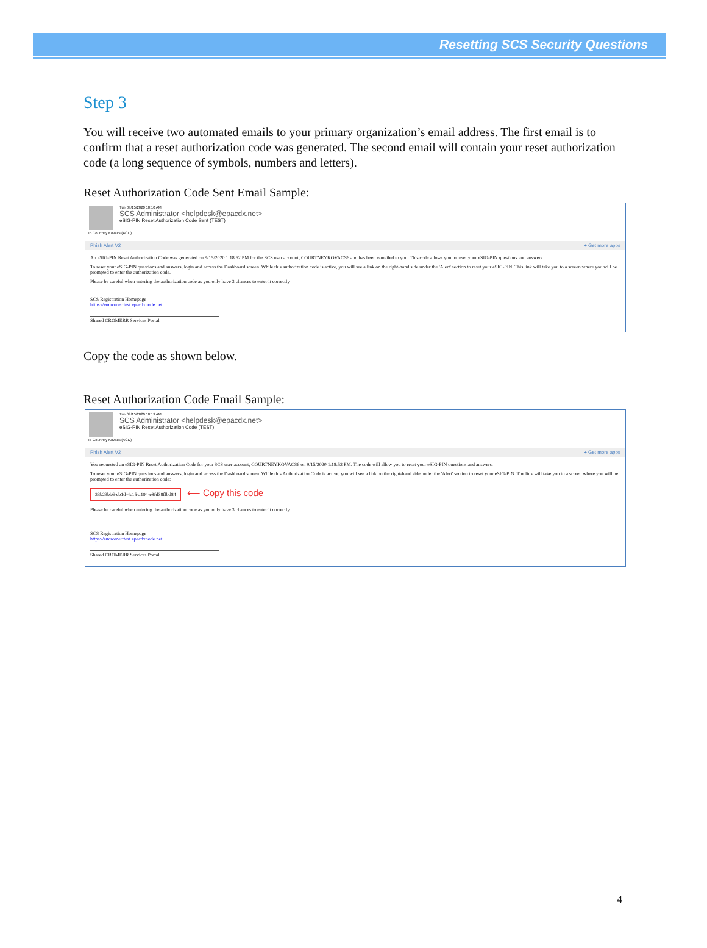Resetting SCS Security Questions
Step 3
You will receive two automated emails to your primary organization’s email address. The first email is to confirm that a reset authorization code was generated. The second email will contain your reset authorization code (a long sequence of symbols, numbers and letters).
Reset Authorization Code Sent Email Sample:
Tue 09/15/2020 10:10 AM
SCS Administrator <helpdesk@epacdx.net>
eSIG-PIN Reset Authorization Code Sent (TEST)
To Courtney Kovacs (ACD)
Phish Alert V2 + Get more apps
An eSIG-PIN Reset Authorization Code was generated on 9/15/2020 1:18:52 PM for the SCS user account, COURTNEYKOVACS6 and has been e-mailed to you. This code allows you to reset your eSIG-PIN questions and answers.
To reset your eSIG-PIN questions and answers, login and access the Dashboard screen. While this authorization code is active, you will see a link on the right-hand side under the 'Alert' section to reset your eSIG-PIN. This link will take you to a screen where you will be prompted to enter the authorization code.
Please be careful when entering the authorization code as you only have 3 chances to enter it correctly
SCS Registration Homepage
https://encromerrtest.epacdxnode.net
Shared CROMERR Services Portal
Copy the code as shown below.
Reset Authorization Code Email Sample:
Tue 09/15/2020 10:19 AM
SCS Administrator <helpdesk@epacdx.net>
eSIG-PIN Reset Authorization Code (TEST)
To Courtney Kovacs (ACD)
Phish Alert V2 + Get more apps
You requested an eSIG-PIN Reset Authorization Code for your SCS user account, COURTNEYKOVACS6 on 9/15/2020 1:18:52 PM. The code will allow you to reset your eSIG-PIN questions and answers.
To reset your eSIG-PIN questions and answers, login and access the Dashboard screen. While this Authorization Code is active, you will see a link on the right-hand side under the 'Alert' section to reset your eSIG-PIN. The link will take you to a screen where you will be prompted to enter the authorization code:
33b23bb6-cb1d-4c15-a194-e8fd38ffbd84 ⟵ Copy this code
Please be careful when entering the authorization code as you only have 3 chances to enter it correctly.
SCS Registration Homepage
https://encromerrtest.epacdxnode.net
Shared CROMERR Services Portal
4